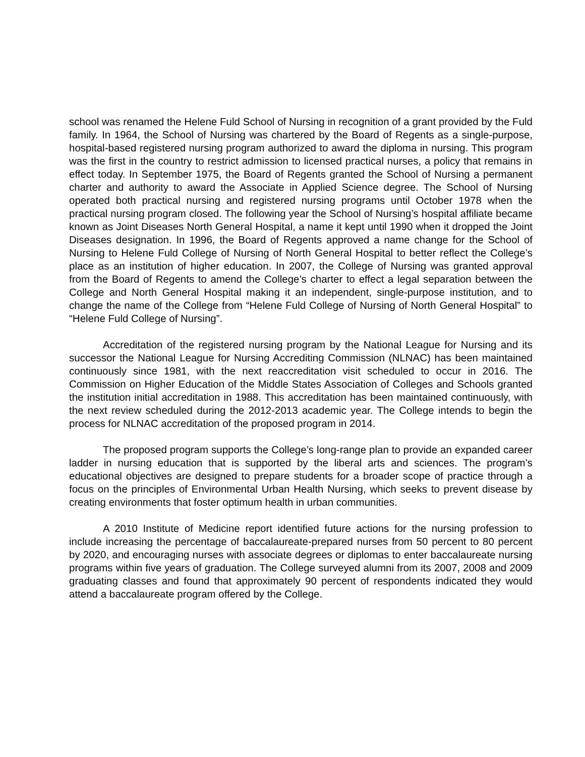school was renamed the Helene Fuld School of Nursing in recognition of a grant provided by the Fuld family. In 1964, the School of Nursing was chartered by the Board of Regents as a single-purpose, hospital-based registered nursing program authorized to award the diploma in nursing. This program was the first in the country to restrict admission to licensed practical nurses, a policy that remains in effect today. In September 1975, the Board of Regents granted the School of Nursing a permanent charter and authority to award the Associate in Applied Science degree. The School of Nursing operated both practical nursing and registered nursing programs until October 1978 when the practical nursing program closed. The following year the School of Nursing’s hospital affiliate became known as Joint Diseases North General Hospital, a name it kept until 1990 when it dropped the Joint Diseases designation. In 1996, the Board of Regents approved a name change for the School of Nursing to Helene Fuld College of Nursing of North General Hospital to better reflect the College’s place as an institution of higher education. In 2007, the College of Nursing was granted approval from the Board of Regents to amend the College’s charter to effect a legal separation between the College and North General Hospital making it an independent, single-purpose institution, and to change the name of the College from “Helene Fuld College of Nursing of North General Hospital” to “Helene Fuld College of Nursing”.
Accreditation of the registered nursing program by the National League for Nursing and its successor the National League for Nursing Accrediting Commission (NLNAC) has been maintained continuously since 1981, with the next reaccreditation visit scheduled to occur in 2016. The Commission on Higher Education of the Middle States Association of Colleges and Schools granted the institution initial accreditation in 1988. This accreditation has been maintained continuously, with the next review scheduled during the 2012-2013 academic year. The College intends to begin the process for NLNAC accreditation of the proposed program in 2014.
The proposed program supports the College’s long-range plan to provide an expanded career ladder in nursing education that is supported by the liberal arts and sciences. The program’s educational objectives are designed to prepare students for a broader scope of practice through a focus on the principles of Environmental Urban Health Nursing, which seeks to prevent disease by creating environments that foster optimum health in urban communities.
A 2010 Institute of Medicine report identified future actions for the nursing profession to include increasing the percentage of baccalaureate-prepared nurses from 50 percent to 80 percent by 2020, and encouraging nurses with associate degrees or diplomas to enter baccalaureate nursing programs within five years of graduation. The College surveyed alumni from its 2007, 2008 and 2009 graduating classes and found that approximately 90 percent of respondents indicated they would attend a baccalaureate program offered by the College.